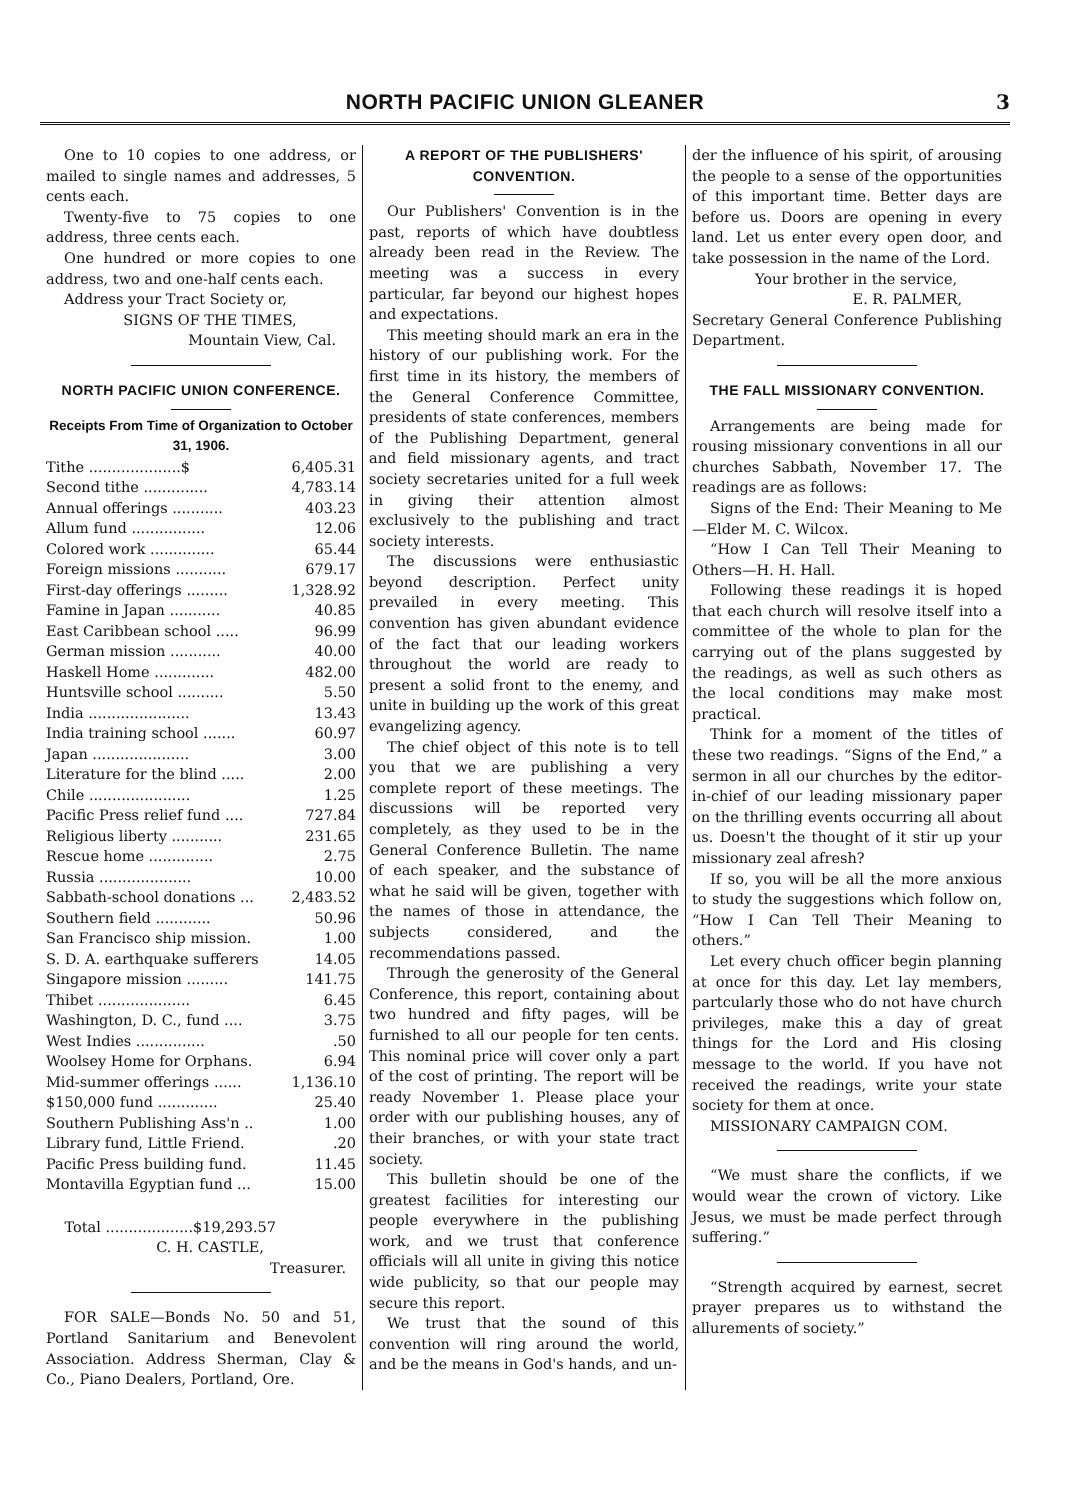NORTH PACIFIC UNION GLEANER
3
One to 10 copies to one address, or mailed to single names and addresses, 5 cents each.
Twenty-five to 75 copies to one address, three cents each.
One hundred or more copies to one address, two and one-half cents each.
Address your Tract Society or,
SIGNS OF THE TIMES,
Mountain View, Cal.
NORTH PACIFIC UNION CONFERENCE.
Receipts From Time of Organization to October 31, 1906.
| Tithe ....................$ | 6,405.31 |
| Second tithe .............. | 4,783.14 |
| Annual offerings ........... | 403.23 |
| Allum fund ................ | 12.06 |
| Colored work .............. | 65.44 |
| Foreign missions ........... | 679.17 |
| First-day offerings ......... | 1,328.92 |
| Famine in Japan ........... | 40.85 |
| East Caribbean school ..... | 96.99 |
| German mission ........... | 40.00 |
| Haskell Home ............. | 482.00 |
| Huntsville school .......... | 5.50 |
| India ...................... | 13.43 |
| India training school ....... | 60.97 |
| Japan ..................... | 3.00 |
| Literature for the blind ..... | 2.00 |
| Chile ...................... | 1.25 |
| Pacific Press relief fund .... | 727.84 |
| Religious liberty ........... | 231.65 |
| Rescue home .............. | 2.75 |
| Russia .................... | 10.00 |
| Sabbath-school donations ... | 2,483.52 |
| Southern field ............ | 50.96 |
| San Francisco ship mission. | 1.00 |
| S. D. A. earthquake sufferers | 14.05 |
| Singapore mission ......... | 141.75 |
| Thibet .................... | 6.45 |
| Washington, D. C., fund .... | 3.75 |
| West Indies ............... | .50 |
| Woolsey Home for Orphans. | 6.94 |
| Mid-summer offerings ...... | 1,136.10 |
| $150,000 fund ............. | 25.40 |
| Southern Publishing Ass'n .. | 1.00 |
| Library fund, Little Friend. | .20 |
| Pacific Press building fund. | 11.45 |
| Montavilla Egyptian fund ... | 15.00 |
| Total ...................$19,293.57 | |
C. H. CASTLE,
Treasurer.
FOR SALE—Bonds No. 50 and 51, Portland Sanitarium and Benevolent Association. Address Sherman, Clay & Co., Piano Dealers, Portland, Ore.
A REPORT OF THE PUBLISHERS' CONVENTION.
Our Publishers' Convention is in the past, reports of which have doubtless already been read in the Review. The meeting was a success in every particular, far beyond our highest hopes and expectations.
This meeting should mark an era in the history of our publishing work. For the first time in its history, the members of the General Conference Committee, presidents of state conferences, members of the Publishing Department, general and field missionary agents, and tract society secretaries united for a full week in giving their attention almost exclusively to the publishing and tract society interests.
The discussions were enthusiastic beyond description. Perfect unity prevailed in every meeting. This convention has given abundant evidence of the fact that our leading workers throughout the world are ready to present a solid front to the enemy, and unite in building up the work of this great evangelizing agency.
The chief object of this note is to tell you that we are publishing a very complete report of these meetings. The discussions will be reported very completely, as they used to be in the General Conference Bulletin. The name of each speaker, and the substance of what he said will be given, together with the names of those in attendance, the subjects considered, and the recommendations passed.
Through the generosity of the General Conference, this report, containing about two hundred and fifty pages, will be furnished to all our people for ten cents. This nominal price will cover only a part of the cost of printing. The report will be ready November 1. Please place your order with our publishing houses, any of their branches, or with your state tract society.
This bulletin should be one of the greatest facilities for interesting our people everywhere in the publishing work, and we trust that conference officials will all unite in giving this notice wide publicity, so that our people may secure this report.
We trust that the sound of this convention will ring around the world, and be the means in God's hands, and un-
der the influence of his spirit, of arousing the people to a sense of the opportunities of this important time. Better days are before us. Doors are opening in every land. Let us enter every open door, and take possession in the name of the Lord.
Your brother in the service,
E. R. PALMER,
Secretary General Conference Publishing Department.
THE FALL MISSIONARY CONVENTION.
Arrangements are being made for rousing missionary conventions in all our churches Sabbath, November 17. The readings are as follows:
Signs of the End: Their Meaning to Me—Elder M. C. Wilcox.
“How I Can Tell Their Meaning to Others—H. H. Hall.
Following these readings it is hoped that each church will resolve itself into a committee of the whole to plan for the carrying out of the plans suggested by the readings, as well as such others as the local conditions may make most practical.
Think for a moment of the titles of these two readings. “Signs of the End,” a sermon in all our churches by the editor-in-chief of our leading missionary paper on the thrilling events occurring all about us. Doesn't the thought of it stir up your missionary zeal afresh?
If so, you will be all the more anxious to study the suggestions which follow on, “How I Can Tell Their Meaning to others.”
Let every chuch officer begin planning at once for this day. Let lay members, partcularly those who do not have church privileges, make this a day of great things for the Lord and His closing message to the world. If you have not received the readings, write your state society for them at once.
MISSIONARY CAMPAIGN COM.
“We must share the conflicts, if we would wear the crown of victory. Like Jesus, we must be made perfect through suffering.”
“Strength acquired by earnest, secret prayer prepares us to withstand the allurements of society.”